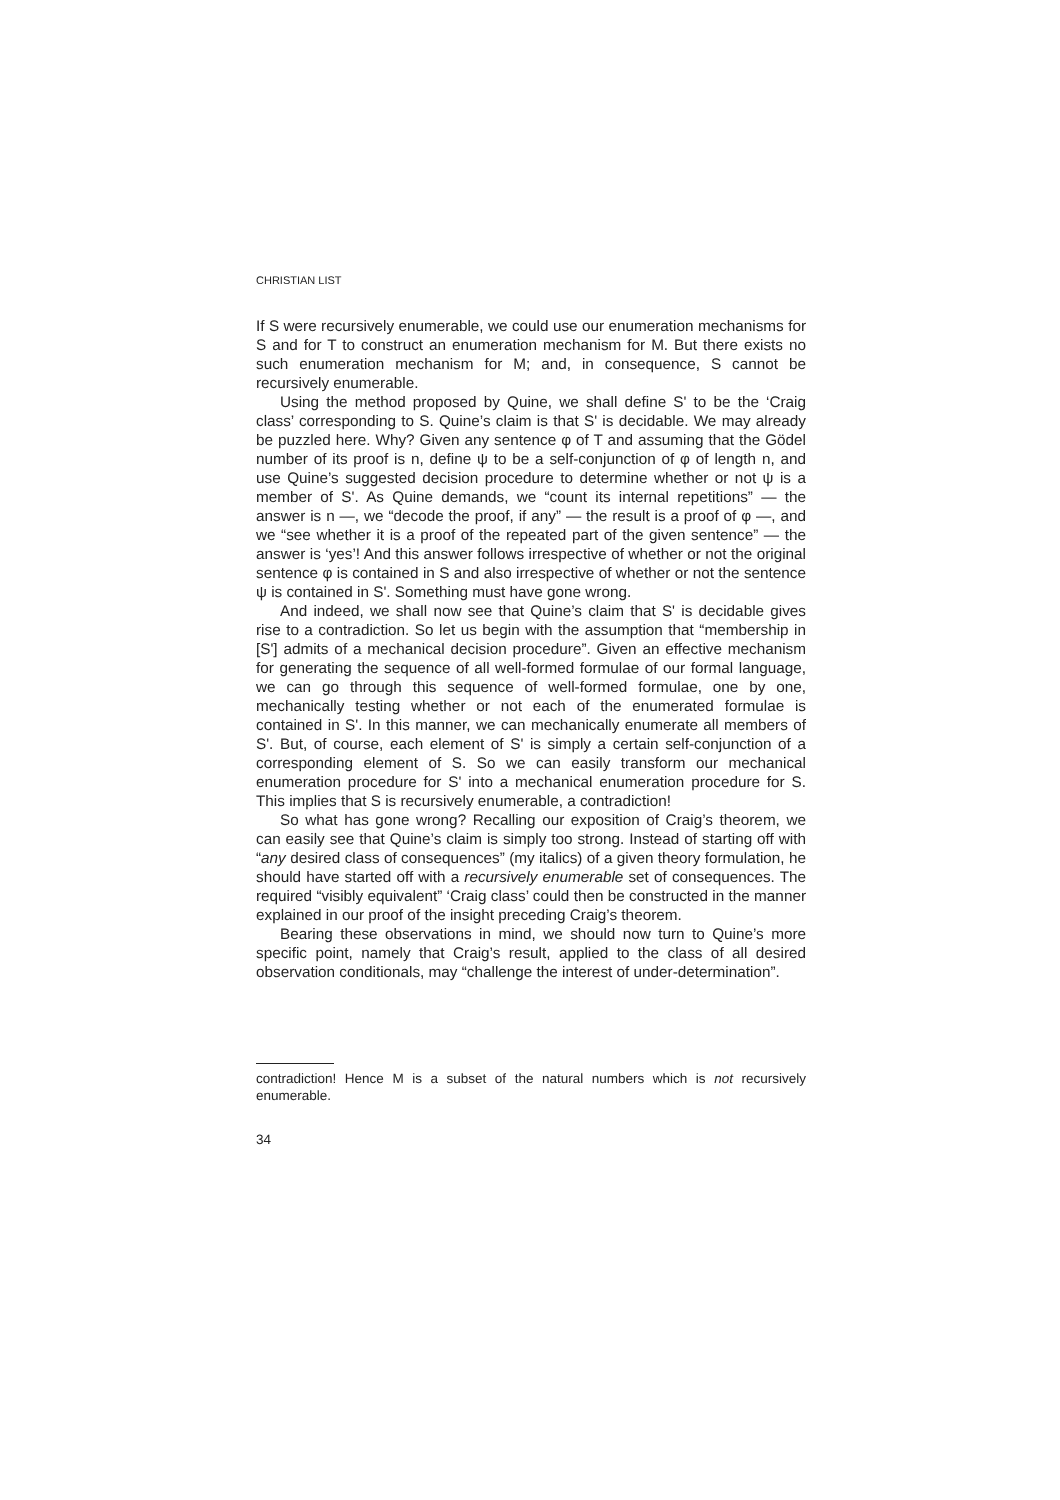CHRISTIAN LIST
If S were recursively enumerable, we could use our enumeration mechanisms for S and for T to construct an enumeration mechanism for M. But there exists no such enumeration mechanism for M; and, in consequence, S cannot be recursively enumerable.
Using the method proposed by Quine, we shall define S' to be the ‘Craig class’ corresponding to S. Quine’s claim is that S' is decidable. We may already be puzzled here. Why? Given any sentence φ of T and assuming that the Gödel number of its proof is n, define ψ to be a self-conjunction of φ of length n, and use Quine’s suggested decision procedure to determine whether or not ψ is a member of S'. As Quine demands, we “count its internal repetitions” — the answer is n —, we “decode the proof, if any” — the result is a proof of φ —, and we “see whether it is a proof of the repeated part of the given sentence” — the answer is ‘yes’! And this answer follows irrespective of whether or not the original sentence φ is contained in S and also irrespective of whether or not the sentence ψ is contained in S'. Something must have gone wrong.
And indeed, we shall now see that Quine’s claim that S' is decidable gives rise to a contradiction. So let us begin with the assumption that “membership in [S'] admits of a mechanical decision procedure”. Given an effective mechanism for generating the sequence of all well-formed formulae of our formal language, we can go through this sequence of well-formed formulae, one by one, mechanically testing whether or not each of the enumerated formulae is contained in S'. In this manner, we can mechanically enumerate all members of S'. But, of course, each element of S' is simply a certain self-conjunction of a corresponding element of S. So we can easily transform our mechanical enumeration procedure for S' into a mechanical enumeration procedure for S. This implies that S is recursively enumerable, a contradiction!
So what has gone wrong? Recalling our exposition of Craig’s theorem, we can easily see that Quine’s claim is simply too strong. Instead of starting off with “any desired class of consequences” (my italics) of a given theory formulation, he should have started off with a recursively enumerable set of consequences. The required “visibly equivalent” ‘Craig class’ could then be constructed in the manner explained in our proof of the insight preceding Craig’s theorem.
Bearing these observations in mind, we should now turn to Quine’s more specific point, namely that Craig’s result, applied to the class of all desired observation conditionals, may “challenge the interest of under-determination”.
contradiction! Hence M is a subset of the natural numbers which is not recursively enumerable.
34